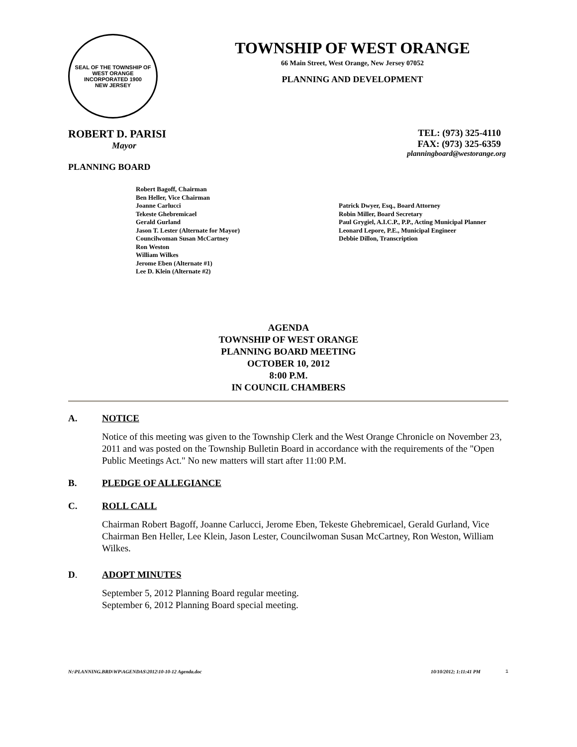SEAL OF THE TOWNSHIP OF WEST ORANGE
INCORPORATED 1900
NEW JERSEY
TOWNSHIP OF WEST ORANGE
66 Main Street, West Orange, New Jersey 07052
PLANNING AND DEVELOPMENT
ROBERT D. PARISI
Mayor
PLANNING BOARD
TEL: (973) 325-4110
FAX: (973) 325-6359
planningboard@westorange.org
Robert Bagoff, Chairman
Ben Heller, Vice Chairman
Joanne Carlucci
Tekeste Ghebremicael
Gerald Gurland
Jason T. Lester (Alternate for Mayor)
Councilwoman Susan McCartney
Ron Weston
William Wilkes
Jerome Eben (Alternate #1)
Lee D. Klein (Alternate #2)
Patrick Dwyer, Esq., Board Attorney
Robin Miller, Board Secretary
Paul Grygiel, A.I.C.P., P.P., Acting Municipal Planner
Leonard Lepore, P.E., Municipal Engineer
Debbie Dillon, Transcription
AGENDA
TOWNSHIP OF WEST ORANGE
PLANNING BOARD MEETING
OCTOBER 10, 2012
8:00 P.M.
IN COUNCIL CHAMBERS
A. NOTICE
Notice of this meeting was given to the Township Clerk and the West Orange Chronicle on November 23, 2011 and was posted on the Township Bulletin Board in accordance with the requirements of the "Open Public Meetings Act." No new matters will start after 11:00 P.M.
B. PLEDGE OF ALLEGIANCE
C. ROLL CALL
Chairman Robert Bagoff, Joanne Carlucci, Jerome Eben, Tekeste Ghebremicael, Gerald Gurland, Vice Chairman Ben Heller, Lee Klein, Jason Lester, Councilwoman Susan McCartney, Ron Weston, William Wilkes.
D. ADOPT MINUTES
September 5, 2012 Planning Board regular meeting.
September 6, 2012 Planning Board special meeting.
N:\PLANNING.BRD\WP\AGENDAS\2012\10-10-12 Agenda.doc 10/10/2012; 1:11:41 PM 1